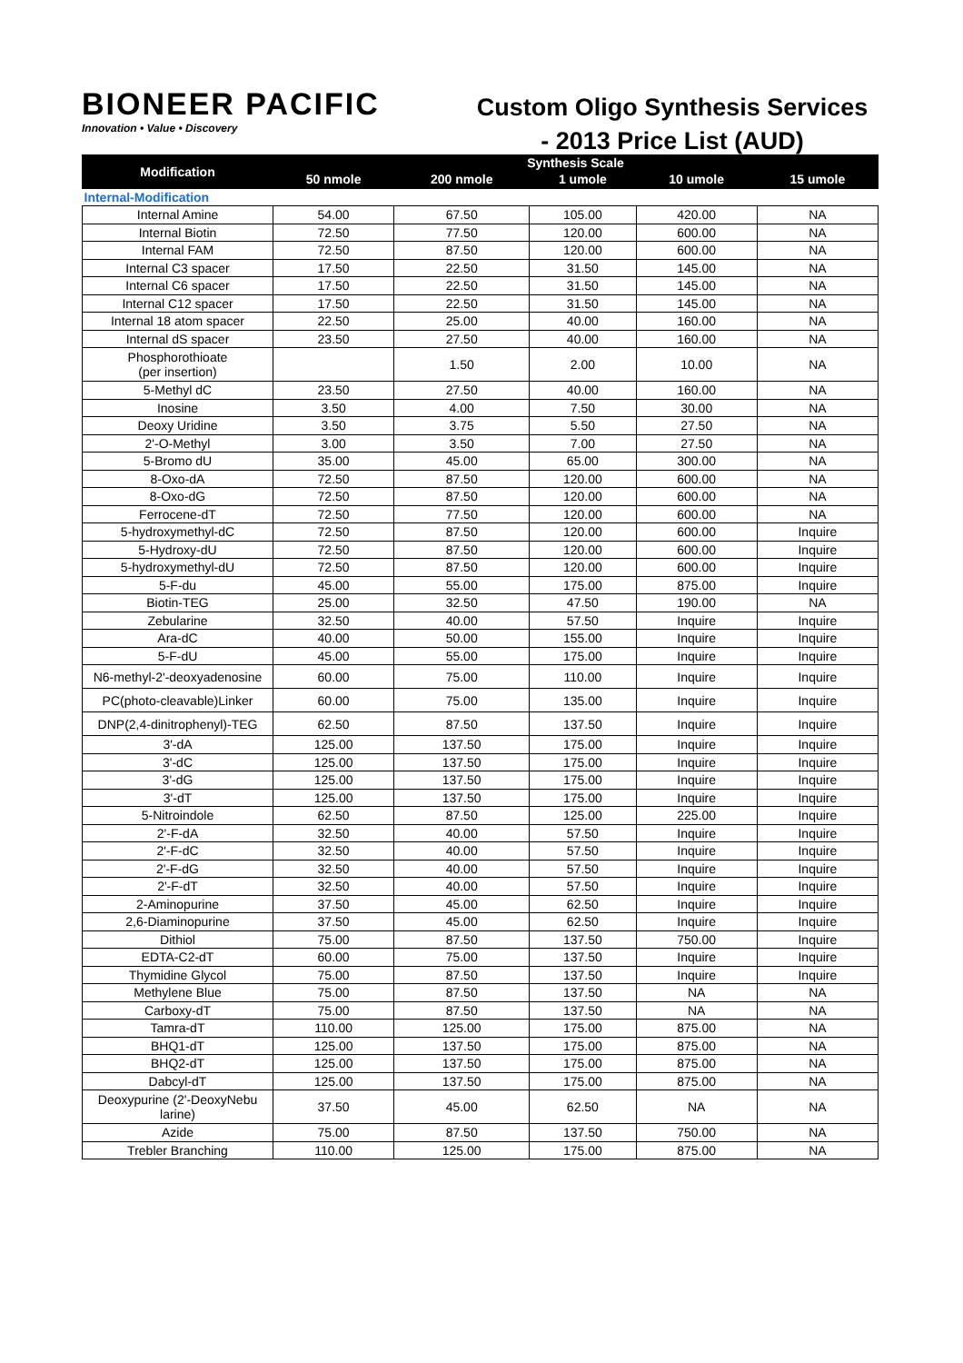BIONEER PACIFIC
Innovation • Value • Discovery
Custom Oligo Synthesis Services
- 2013 Price List (AUD)
| Modification | Synthesis Scale | | | | |
| --- | --- | --- | --- | --- | --- |
| | 50 nmole | 200 nmole | 1 umole | 10 umole | 15 umole |
| Internal-Modification | | | | | |
| Internal Amine | 54.00 | 67.50 | 105.00 | 420.00 | NA |
| Internal Biotin | 72.50 | 77.50 | 120.00 | 600.00 | NA |
| Internal FAM | 72.50 | 87.50 | 120.00 | 600.00 | NA |
| Internal C3 spacer | 17.50 | 22.50 | 31.50 | 145.00 | NA |
| Internal C6 spacer | 17.50 | 22.50 | 31.50 | 145.00 | NA |
| Internal C12 spacer | 17.50 | 22.50 | 31.50 | 145.00 | NA |
| Internal 18 atom spacer | 22.50 | 25.00 | 40.00 | 160.00 | NA |
| Internal dS spacer | 23.50 | 27.50 | 40.00 | 160.00 | NA |
| Phosphorothioate (per insertion) | | 1.50 | 2.00 | 10.00 | NA |
| 5-Methyl dC | 23.50 | 27.50 | 40.00 | 160.00 | NA |
| Inosine | 3.50 | 4.00 | 7.50 | 30.00 | NA |
| Deoxy Uridine | 3.50 | 3.75 | 5.50 | 27.50 | NA |
| 2'-O-Methyl | 3.00 | 3.50 | 7.00 | 27.50 | NA |
| 5-Bromo dU | 35.00 | 45.00 | 65.00 | 300.00 | NA |
| 8-Oxo-dA | 72.50 | 87.50 | 120.00 | 600.00 | NA |
| 8-Oxo-dG | 72.50 | 87.50 | 120.00 | 600.00 | NA |
| Ferrocene-dT | 72.50 | 77.50 | 120.00 | 600.00 | NA |
| 5-hydroxymethyl-dC | 72.50 | 87.50 | 120.00 | 600.00 | Inquire |
| 5-Hydroxy-dU | 72.50 | 87.50 | 120.00 | 600.00 | Inquire |
| 5-hydroxymethyl-dU | 72.50 | 87.50 | 120.00 | 600.00 | Inquire |
| 5-F-du | 45.00 | 55.00 | 175.00 | 875.00 | Inquire |
| Biotin-TEG | 25.00 | 32.50 | 47.50 | 190.00 | NA |
| Zebularine | 32.50 | 40.00 | 57.50 | Inquire | Inquire |
| Ara-dC | 40.00 | 50.00 | 155.00 | Inquire | Inquire |
| 5-F-dU | 45.00 | 55.00 | 175.00 | Inquire | Inquire |
| N6-methyl-2'-deoxyadenosine | 60.00 | 75.00 | 110.00 | Inquire | Inquire |
| PC(photo-cleavable)Linker | 60.00 | 75.00 | 135.00 | Inquire | Inquire |
| DNP(2,4-dinitrophenyl)-TEG | 62.50 | 87.50 | 137.50 | Inquire | Inquire |
| 3'-dA | 125.00 | 137.50 | 175.00 | Inquire | Inquire |
| 3'-dC | 125.00 | 137.50 | 175.00 | Inquire | Inquire |
| 3'-dG | 125.00 | 137.50 | 175.00 | Inquire | Inquire |
| 3'-dT | 125.00 | 137.50 | 175.00 | Inquire | Inquire |
| 5-Nitroindole | 62.50 | 87.50 | 125.00 | 225.00 | Inquire |
| 2'-F-dA | 32.50 | 40.00 | 57.50 | Inquire | Inquire |
| 2'-F-dC | 32.50 | 40.00 | 57.50 | Inquire | Inquire |
| 2'-F-dG | 32.50 | 40.00 | 57.50 | Inquire | Inquire |
| 2'-F-dT | 32.50 | 40.00 | 57.50 | Inquire | Inquire |
| 2-Aminopurine | 37.50 | 45.00 | 62.50 | Inquire | Inquire |
| 2,6-Diaminopurine | 37.50 | 45.00 | 62.50 | Inquire | Inquire |
| Dithiol | 75.00 | 87.50 | 137.50 | 750.00 | Inquire |
| EDTA-C2-dT | 60.00 | 75.00 | 137.50 | Inquire | Inquire |
| Thymidine Glycol | 75.00 | 87.50 | 137.50 | Inquire | Inquire |
| Methylene Blue | 75.00 | 87.50 | 137.50 | NA | NA |
| Carboxy-dT | 75.00 | 87.50 | 137.50 | NA | NA |
| Tamra-dT | 110.00 | 125.00 | 175.00 | 875.00 | NA |
| BHQ1-dT | 125.00 | 137.50 | 175.00 | 875.00 | NA |
| BHQ2-dT | 125.00 | 137.50 | 175.00 | 875.00 | NA |
| Dabcyl-dT | 125.00 | 137.50 | 175.00 | 875.00 | NA |
| Deoxypurine (2'-DeoxyNebu larine) | 37.50 | 45.00 | 62.50 | NA | NA |
| Azide | 75.00 | 87.50 | 137.50 | 750.00 | NA |
| Trebler Branching | 110.00 | 125.00 | 175.00 | 875.00 | NA |